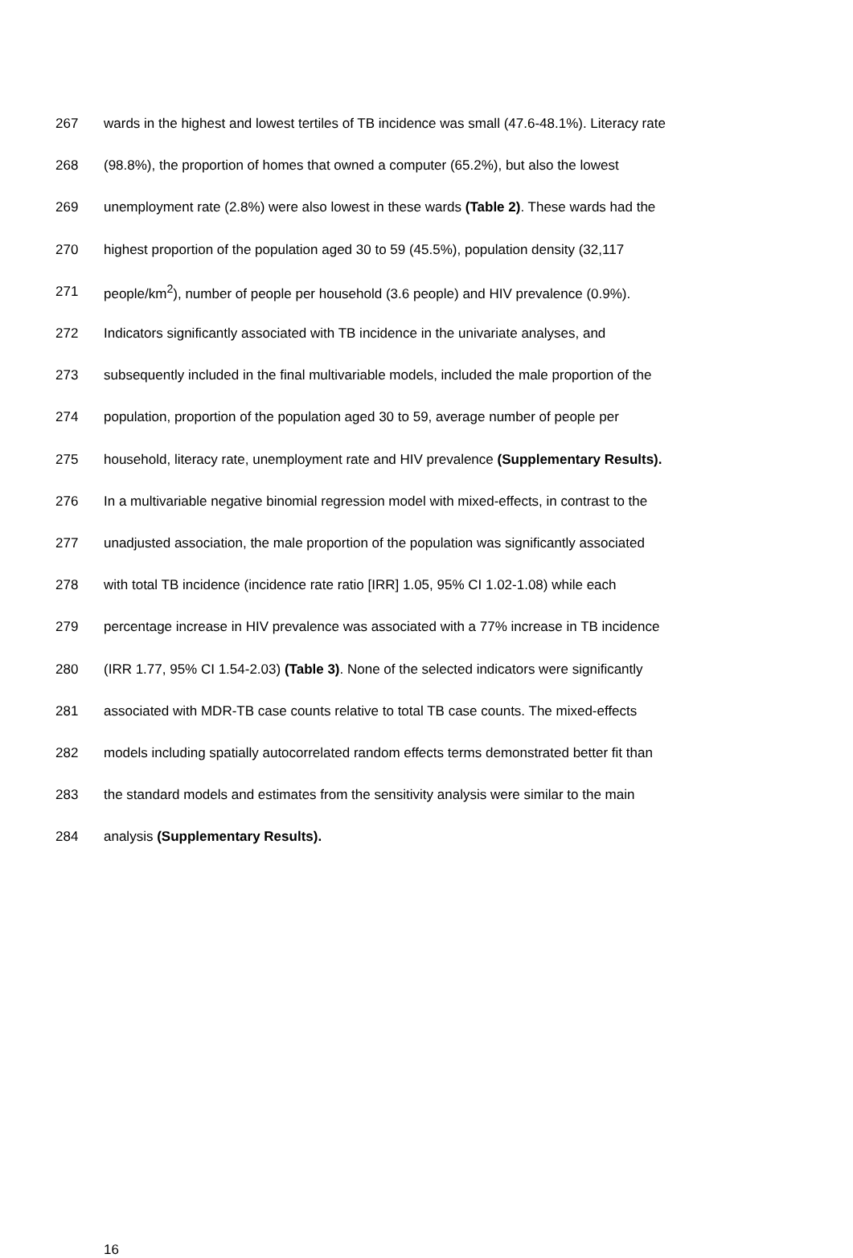267
wards in the highest and lowest tertiles of TB incidence was small (47.6-48.1%). Literacy rate
268
(98.8%), the proportion of homes that owned a computer (65.2%), but also the lowest
269
unemployment rate (2.8%) were also lowest in these wards (Table 2). These wards had the
270
highest proportion of the population aged 30 to 59 (45.5%), population density (32,117
271
people/km<sup>2</sup>), number of people per household (3.6 people) and HIV prevalence (0.9%).
272
Indicators significantly associated with TB incidence in the univariate analyses, and
273
subsequently included in the final multivariable models, included the male proportion of the
274
population, proportion of the population aged 30 to 59, average number of people per
275
household, literacy rate, unemployment rate and HIV prevalence (Supplementary Results).
276
In a multivariable negative binomial regression model with mixed-effects, in contrast to the
277
unadjusted association, the male proportion of the population was significantly associated
278
with total TB incidence (incidence rate ratio [IRR] 1.05, 95% CI 1.02-1.08) while each
279
percentage increase in HIV prevalence was associated with a 77% increase in TB incidence
280
(IRR 1.77, 95% CI 1.54-2.03) (Table 3). None of the selected indicators were significantly
281
associated with MDR-TB case counts relative to total TB case counts. The mixed-effects
282
models including spatially autocorrelated random effects terms demonstrated better fit than
283
the standard models and estimates from the sensitivity analysis were similar to the main
284
analysis (Supplementary Results).
16